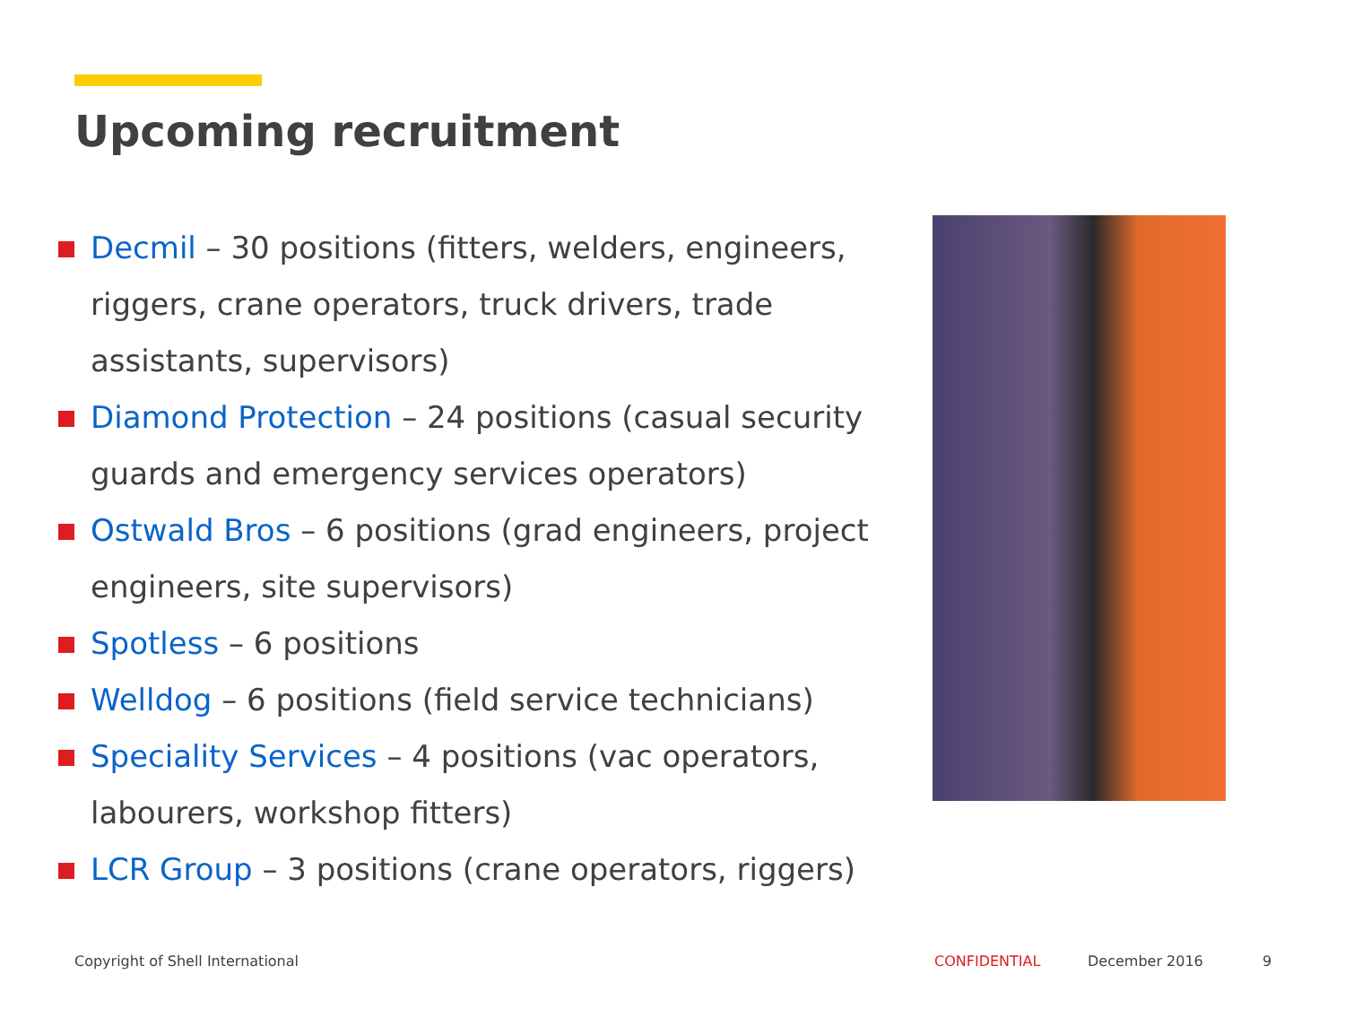Upcoming recruitment
Decmil – 30 positions (fitters, welders, engineers, riggers, crane operators, truck drivers, trade assistants, supervisors)
Diamond Protection – 24 positions (casual security guards and emergency services operators)
Ostwald Bros – 6 positions (grad engineers, project engineers, site supervisors)
Spotless – 6 positions
Welldog – 6 positions (field service technicians)
Speciality Services – 4 positions (vac operators, labourers, workshop fitters)
LCR Group – 3 positions (crane operators, riggers)
Copyright of Shell International
CONFIDENTIAL December 2016 9